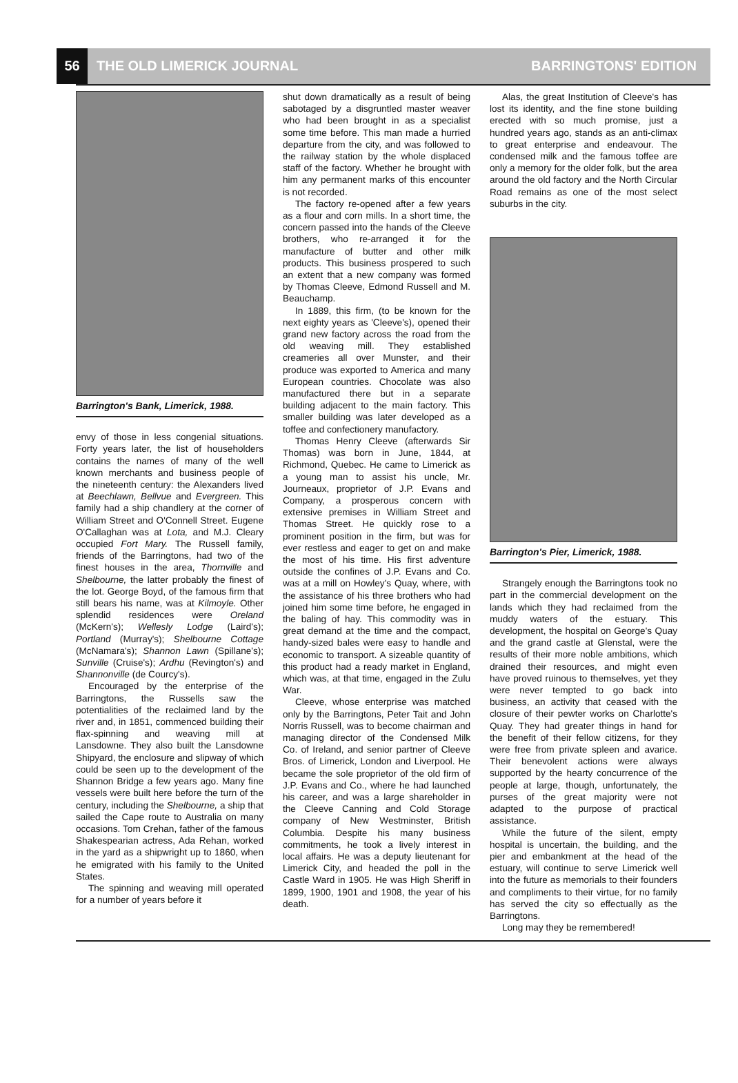56
THE OLD LIMERICK JOURNAL BARRINGTONS' EDITION
Barrington's Bank, Limerick, 1988.
envy of those in less congenial situations. Forty years later, the list of householders contains the names of many of the well known merchants and business people of the nineteenth century: the Alexanders lived at Beechlawn, Bellvue and Evergreen. This family had a ship chandlery at the corner of William Street and O'Connell Street. Eugene O'Callaghan was at Lota, and M.J. Cleary occupied Fort Mary. The Russell family, friends of the Barringtons, had two of the finest houses in the area, Thornville and Shelbourne, the latter probably the finest of the lot. George Boyd, of the famous firm that still bears his name, was at Kilmoyle. Other splendid residences were Oreland (McKern's); Wellesly Lodge (Laird's); Portland (Murray's); Shelbourne Cottage (McNamara's); Shannon Lawn (Spillane's); Sunville (Cruise's); Ardhu (Revington's) and Shannonville (de Courcy's).
Encouraged by the enterprise of the Barringtons, the Russells saw the potentialities of the reclaimed land by the river and, in 1851, commenced building their flax-spinning and weaving mill at Lansdowne. They also built the Lansdowne Shipyard, the enclosure and slipway of which could be seen up to the development of the Shannon Bridge a few years ago. Many fine vessels were built here before the turn of the century, including the Shelbourne, a ship that sailed the Cape route to Australia on many occasions. Tom Crehan, father of the famous Shakespearian actress, Ada Rehan, worked in the yard as a shipwright up to 1860, when he emigrated with his family to the United States.
The spinning and weaving mill operated for a number of years before it
shut down dramatically as a result of being sabotaged by a disgruntled master weaver who had been brought in as a specialist some time before. This man made a hurried departure from the city, and was followed to the railway station by the whole displaced staff of the factory. Whether he brought with him any permanent marks of this encounter is not recorded.
The factory re-opened after a few years as a flour and corn mills. In a short time, the concern passed into the hands of the Cleeve brothers, who re-arranged it for the manufacture of butter and other milk products. This business prospered to such an extent that a new company was formed by Thomas Cleeve, Edmond Russell and M. Beauchamp.
In 1889, this firm, (to be known for the next eighty years as 'Cleeve's), opened their grand new factory across the road from the old weaving mill. They established creameries all over Munster, and their produce was exported to America and many European countries. Chocolate was also manufactured there but in a separate building adjacent to the main factory. This smaller building was later developed as a toffee and confectionery manufactory.
Thomas Henry Cleeve (afterwards Sir Thomas) was born in June, 1844, at Richmond, Quebec. He came to Limerick as a young man to assist his uncle, Mr. Journeaux, proprietor of J.P. Evans and Company, a prosperous concern with extensive premises in William Street and Thomas Street. He quickly rose to a prominent position in the firm, but was for ever restless and eager to get on and make the most of his time. His first adventure outside the confines of J.P. Evans and Co. was at a mill on Howley's Quay, where, with the assistance of his three brothers who had joined him some time before, he engaged in the baling of hay. This commodity was in great demand at the time and the compact, handy-sized bales were easy to handle and economic to transport. A sizeable quantity of this product had a ready market in England, which was, at that time, engaged in the Zulu War.
Cleeve, whose enterprise was matched only by the Barringtons, Peter Tait and John Norris Russell, was to become chairman and managing director of the Condensed Milk Co. of Ireland, and senior partner of Cleeve Bros. of Limerick, London and Liverpool. He became the sole proprietor of the old firm of J.P. Evans and Co., where he had launched his career, and was a large shareholder in the Cleeve Canning and Cold Storage company of New Westminster, British Columbia. Despite his many business commitments, he took a lively interest in local affairs. He was a deputy lieutenant for Limerick City, and headed the poll in the Castle Ward in 1905. He was High Sheriff in 1899, 1900, 1901 and 1908, the year of his death.
Alas, the great Institution of Cleeve's has lost its identity, and the fine stone building erected with so much promise, just a hundred years ago, stands as an anti-climax to great enterprise and endeavour. The condensed milk and the famous toffee are only a memory for the older folk, but the area around the old factory and the North Circular Road remains as one of the most select suburbs in the city.
Barrington's Pier, Limerick, 1988.
Strangely enough the Barringtons took no part in the commercial development on the lands which they had reclaimed from the muddy waters of the estuary. This development, the hospital on George's Quay and the grand castle at Glenstal, were the results of their more noble ambitions, which drained their resources, and might even have proved ruinous to themselves, yet they were never tempted to go back into business, an activity that ceased with the closure of their pewter works on Charlotte's Quay. They had greater things in hand for the benefit of their fellow citizens, for they were free from private spleen and avarice. Their benevolent actions were always supported by the hearty concurrence of the people at large, though, unfortunately, the purses of the great majority were not adapted to the purpose of practical assistance.
While the future of the silent, empty hospital is uncertain, the building, and the pier and embankment at the head of the estuary, will continue to serve Limerick well into the future as memorials to their founders and compliments to their virtue, for no family has served the city so effectually as the Barringtons.
Long may they be remembered!